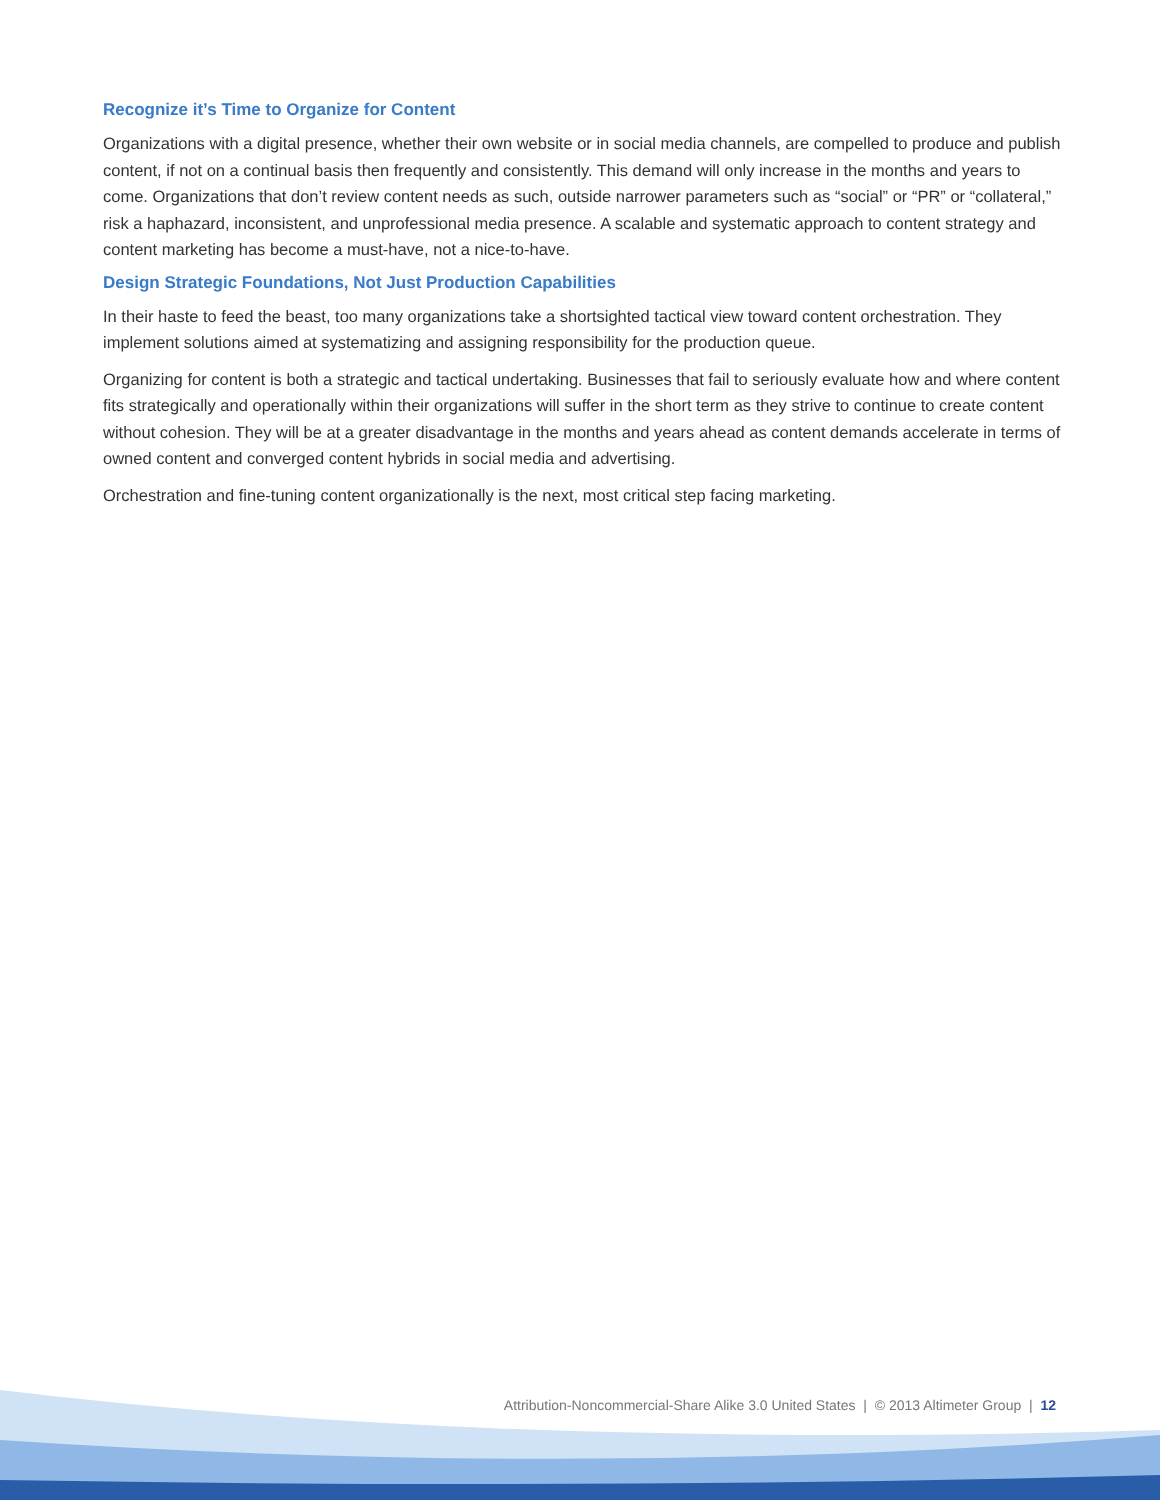Recognize it’s Time to Organize for Content
Organizations with a digital presence, whether their own website or in social media channels, are compelled to produce and publish content, if not on a continual basis then frequently and consistently. This demand will only increase in the months and years to come. Organizations that don’t review content needs as such, outside narrower parameters such as “social” or “PR” or “collateral,” risk a haphazard, inconsistent, and unprofessional media presence. A scalable and systematic approach to content strategy and content marketing has become a must-have, not a nice-to-have.
Design Strategic Foundations, Not Just Production Capabilities
In their haste to feed the beast, too many organizations take a shortsighted tactical view toward content orchestration. They implement solutions aimed at systematizing and assigning responsibility for the production queue.
Organizing for content is both a strategic and tactical undertaking. Businesses that fail to seriously evaluate how and where content fits strategically and operationally within their organizations will suffer in the short term as they strive to continue to create content without cohesion. They will be at a greater disadvantage in the months and years ahead as content demands accelerate in terms of owned content and converged content hybrids in social media and advertising.
Orchestration and fine-tuning content organizationally is the next, most critical step facing marketing.
Attribution-Noncommercial-Share Alike 3.0 United States | © 2013 Altimeter Group | 12